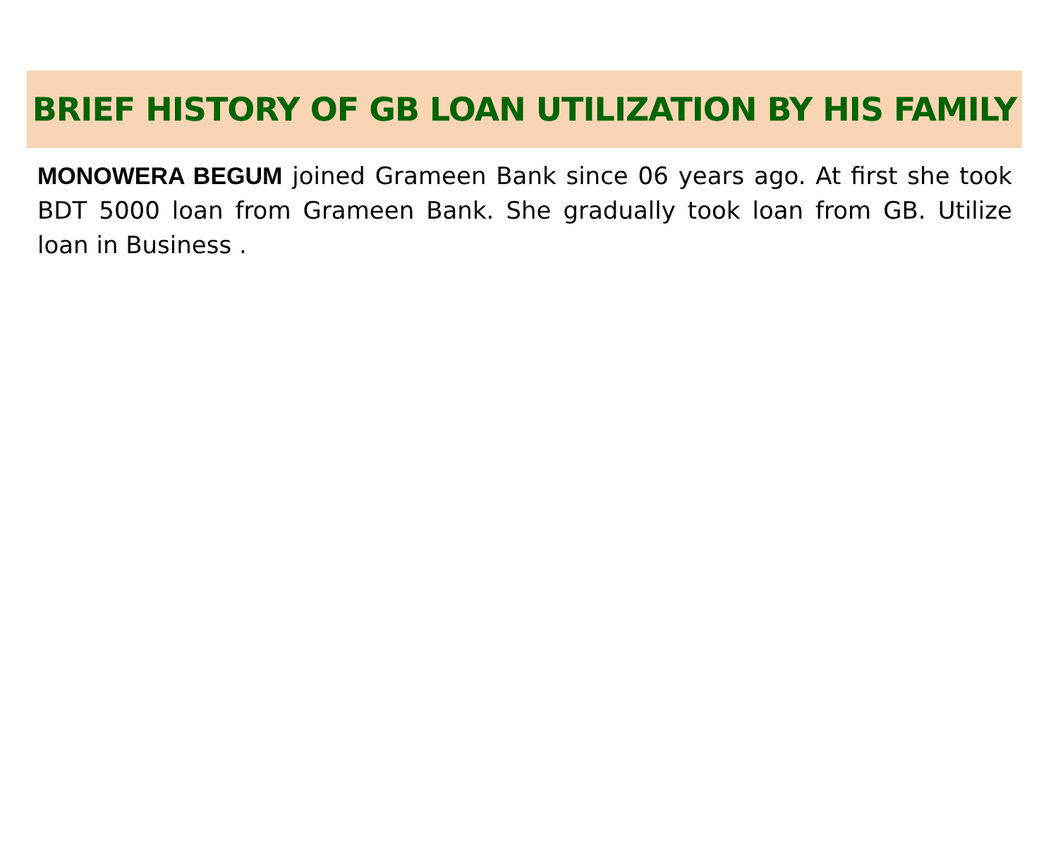BRIEF HISTORY OF GB LOAN UTILIZATION BY HIS FAMILY
MONOWERA BEGUM joined Grameen Bank since 06 years ago. At first she took BDT 5000 loan from Grameen Bank. She gradually took loan from GB. Utilize loan in Business .